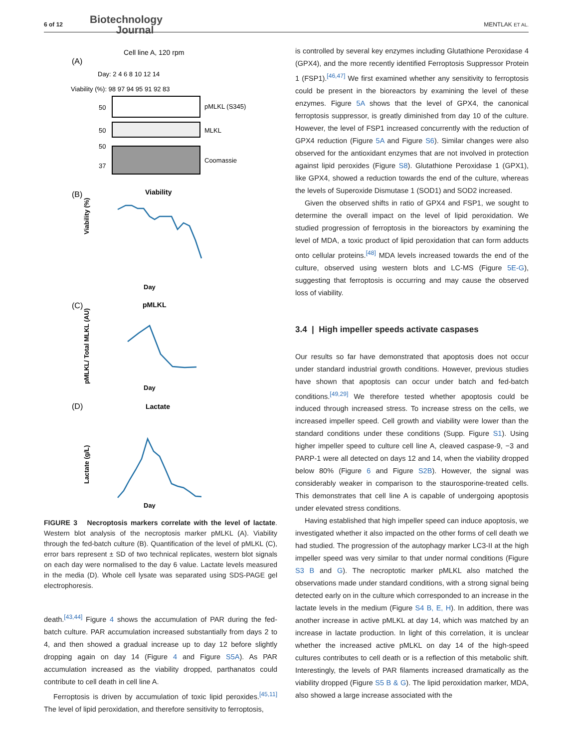6 of 12 Biotechnology
Journal
MENTLAK ET AL.
Cell line A, 120 rpm
(A)
Day: 2 4 6 8 10 12 14
Viability (%): 98 97 94 95 91 92 83
pMLKL (S345)
50
MLKL
50
Coomassie
50
37
(B)
Viability
Viability (%)
Day
(C)
pMLKL
pMLKL/ Total MLKL (AU)
Day
(D)
Lactate
Lactate (g/L)
Day
FIGURE 3 Necroptosis markers correlate with the level of lactate. Western blot analysis of the necroptosis marker pMLKL (A). Viability through the fed-batch culture (B). Quantification of the level of pMLKL (C), error bars represent ± SD of two technical replicates, western blot signals on each day were normalised to the day 6 value. Lactate levels measured in the media (D). Whole cell lysate was separated using SDS-PAGE gel electrophoresis.
death.<sup>[43,44]</sup> Figure 4 shows the accumulation of PAR during the fed-batch culture. PAR accumulation increased substantially from days 2 to 4, and then showed a gradual increase up to day 12 before slightly dropping again on day 14 (Figure 4 and Figure S5A). As PAR accumulation increased as the viability dropped, parthanatos could contribute to cell death in cell line A.
Ferroptosis is driven by accumulation of toxic lipid peroxides.<sup>[45,11]</sup> The level of lipid peroxidation, and therefore sensitivity to ferroptosis,
is controlled by several key enzymes including Glutathione Peroxidase 4 (GPX4), and the more recently identified Ferroptosis Suppressor Protein 1 (FSP1).<sup>[46,47]</sup> We first examined whether any sensitivity to ferroptosis could be present in the bioreactors by examining the level of these enzymes. Figure 5A shows that the level of GPX4, the canonical ferroptosis suppressor, is greatly diminished from day 10 of the culture. However, the level of FSP1 increased concurrently with the reduction of GPX4 reduction (Figure 5A and Figure S6). Similar changes were also observed for the antioxidant enzymes that are not involved in protection against lipid peroxides (Figure S8). Glutathione Peroxidase 1 (GPX1), like GPX4, showed a reduction towards the end of the culture, whereas the levels of Superoxide Dismutase 1 (SOD1) and SOD2 increased.
Given the observed shifts in ratio of GPX4 and FSP1, we sought to determine the overall impact on the level of lipid peroxidation. We studied progression of ferroptosis in the bioreactors by examining the level of MDA, a toxic product of lipid peroxidation that can form adducts onto cellular proteins.<sup>[48]</sup> MDA levels increased towards the end of the culture, observed using western blots and LC-MS (Figure 5E-G), suggesting that ferroptosis is occurring and may cause the observed loss of viability.
3.4 | High impeller speeds activate caspases
Our results so far have demonstrated that apoptosis does not occur under standard industrial growth conditions. However, previous studies have shown that apoptosis can occur under batch and fed-batch conditions.<sup>[49,29]</sup> We therefore tested whether apoptosis could be induced through increased stress. To increase stress on the cells, we increased impeller speed. Cell growth and viability were lower than the standard conditions under these conditions (Supp. Figure S1). Using higher impeller speed to culture cell line A, cleaved caspase-9, −3 and PARP-1 were all detected on days 12 and 14, when the viability dropped below 80% (Figure 6 and Figure S2B). However, the signal was considerably weaker in comparison to the staurosporine-treated cells. This demonstrates that cell line A is capable of undergoing apoptosis under elevated stress conditions.
Having established that high impeller speed can induce apoptosis, we investigated whether it also impacted on the other forms of cell death we had studied. The progression of the autophagy marker LC3-II at the high impeller speed was very similar to that under normal conditions (Figure S3 B and G). The necroptotic marker pMLKL also matched the observations made under standard conditions, with a strong signal being detected early on in the culture which corresponded to an increase in the lactate levels in the medium (Figure S4 B, E, H). In addition, there was another increase in active pMLKL at day 14, which was matched by an increase in lactate production. In light of this correlation, it is unclear whether the increased active pMLKL on day 14 of the high-speed cultures contributes to cell death or is a reflection of this metabolic shift. Interestingly, the levels of PAR filaments increased dramatically as the viability dropped (Figure S5 B & G). The lipid peroxidation marker, MDA, also showed a large increase associated with the